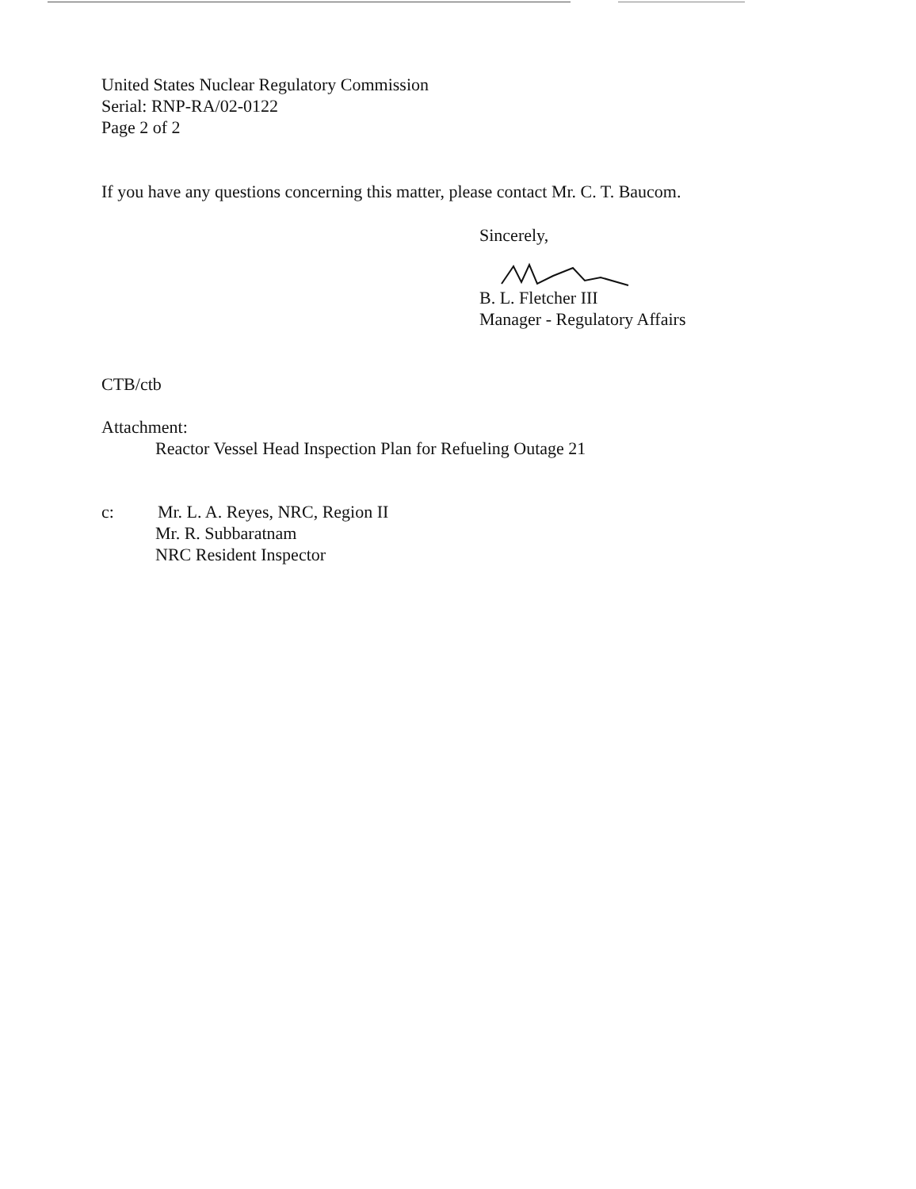United States Nuclear Regulatory Commission
Serial: RNP-RA/02-0122
Page 2 of 2
If you have any questions concerning this matter, please contact Mr. C. T. Baucom.
Sincerely,
B. L. Fletcher III
Manager - Regulatory Affairs
CTB/ctb
Attachment:
Reactor Vessel Head Inspection Plan for Refueling Outage 21
c: Mr. L. A. Reyes, NRC, Region II
Mr. R. Subbaratnam
NRC Resident Inspector